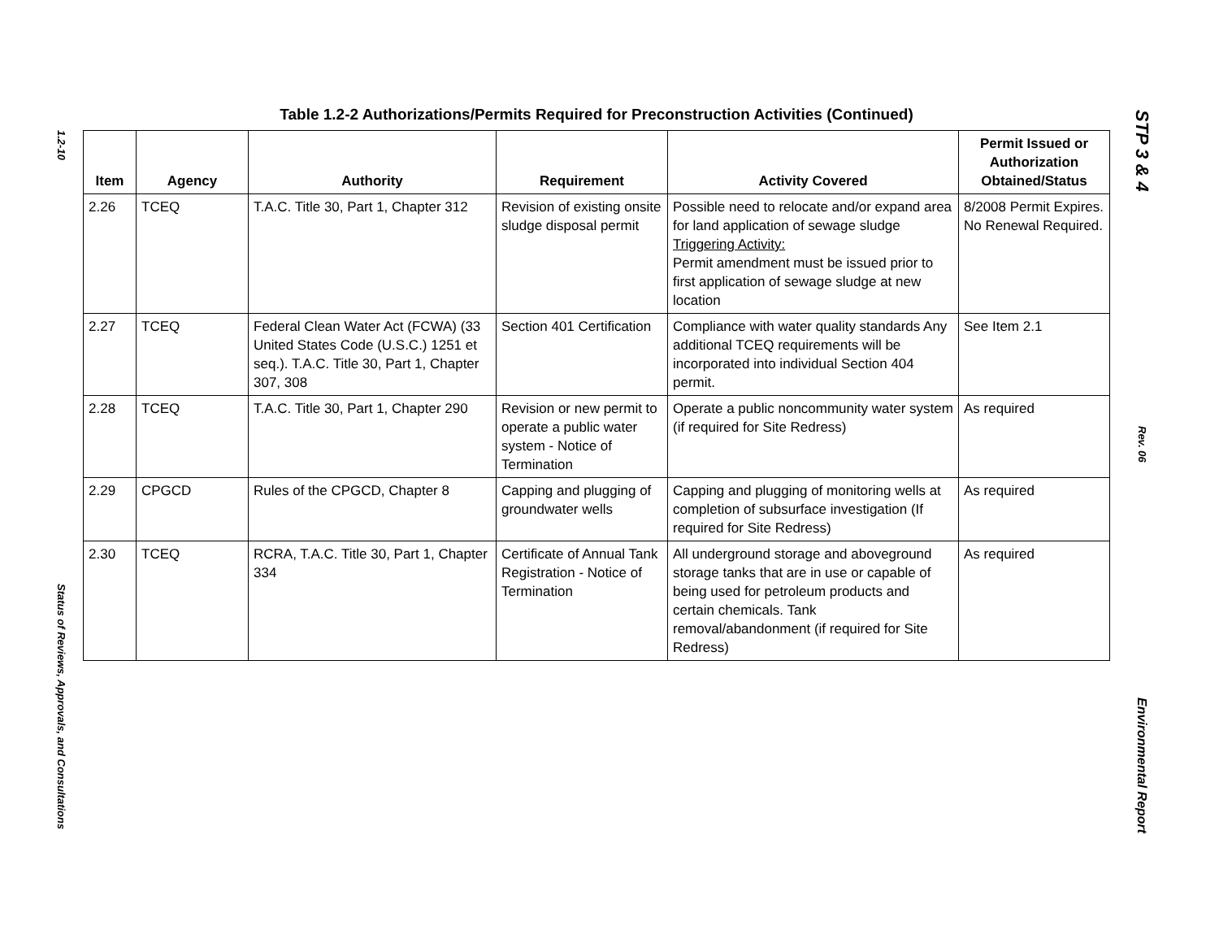1.2-10
Status of Reviews, Approvals, and Consultations
Table 1.2-2 Authorizations/Permits Required for Preconstruction Activities (Continued)
| Item | Agency | Authority | Requirement | Activity Covered | Permit Issued or Authorization Obtained/Status |
| --- | --- | --- | --- | --- | --- |
| 2.26 | TCEQ | T.A.C. Title 30, Part 1, Chapter 312 | Revision of existing onsite sludge disposal permit | Possible need to relocate and/or expand area for land application of sewage sludge Triggering Activity: Permit amendment must be issued prior to first application of sewage sludge at new location | 8/2008 Permit Expires. No Renewal Required. |
| 2.27 | TCEQ | Federal Clean Water Act (FCWA) (33 United States Code (U.S.C.) 1251 et seq.). T.A.C. Title 30, Part 1, Chapter 307, 308 | Section 401 Certification | Compliance with water quality standards Any additional TCEQ requirements will be incorporated into individual Section 404 permit. | See Item 2.1 |
| 2.28 | TCEQ | T.A.C. Title 30, Part 1, Chapter 290 | Revision or new permit to operate a public water system - Notice of Termination | Operate a public noncommunity water system (if required for Site Redress) | As required |
| 2.29 | CPGCD | Rules of the CPGCD, Chapter 8 | Capping and plugging of groundwater wells | Capping and plugging of monitoring wells at completion of subsurface investigation (If required for Site Redress) | As required |
| 2.30 | TCEQ | RCRA, T.A.C. Title 30, Part 1, Chapter 334 | Certificate of Annual Tank Registration - Notice of Termination | All underground storage and aboveground storage tanks that are in use or capable of being used for petroleum products and certain chemicals. Tank removal/abandonment (if required for Site Redress) | As required |
STP 3 & 4
Rev. 06
Environmental Report